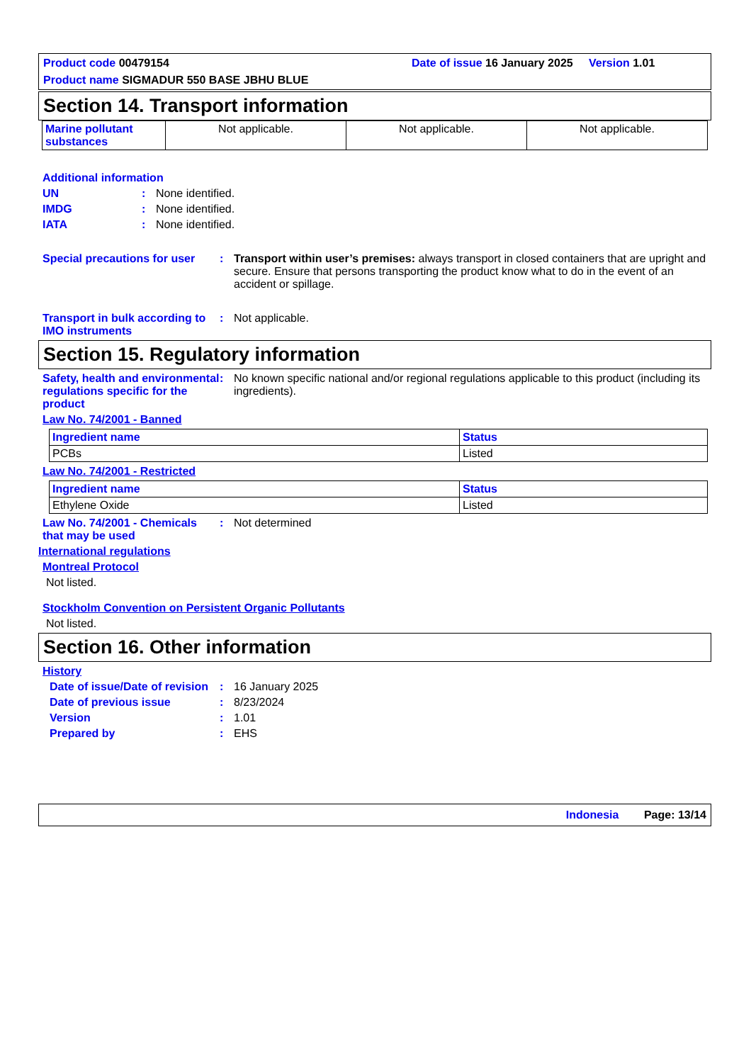Product code 00479154
Date of issue 16 January 2025 Version 1.01
Product name SIGMADUR 550 BASE JBHU BLUE
Section 14. Transport information
| Marine pollutant substances | Not applicable. | Not applicable. | Not applicable. |
Additional information
UN : None identified.
IMDG : None identified.
IATA : None identified.
Special precautions for user
: Transport within user’s premises: always transport in closed containers that are upright and secure. Ensure that persons transporting the product know what to do in the event of an accident or spillage.
Transport in bulk according to IMO instruments
: Not applicable.
Section 15. Regulatory information
Safety, health and environmental regulations specific for the product
: No known specific national and/or regional regulations applicable to this product (including its ingredients).
Law No. 74/2001 - Banned
| Ingredient name | Status |
| --- | --- |
| PCBs | Listed |
Law No. 74/2001 - Restricted
| Ingredient name | Status |
| --- | --- |
| Ethylene Oxide | Listed |
Law No. 74/2001 - Chemicals that may be used
: Not determined
International regulations
Montreal Protocol
Not listed.
Stockholm Convention on Persistent Organic Pollutants
Not listed.
Section 16. Other information
History
Date of issue/Date of revision
: 16 January 2025
Date of previous issue : 8/23/2024
Version : 1.01
Prepared by : EHS
Indonesia Page: 13/14